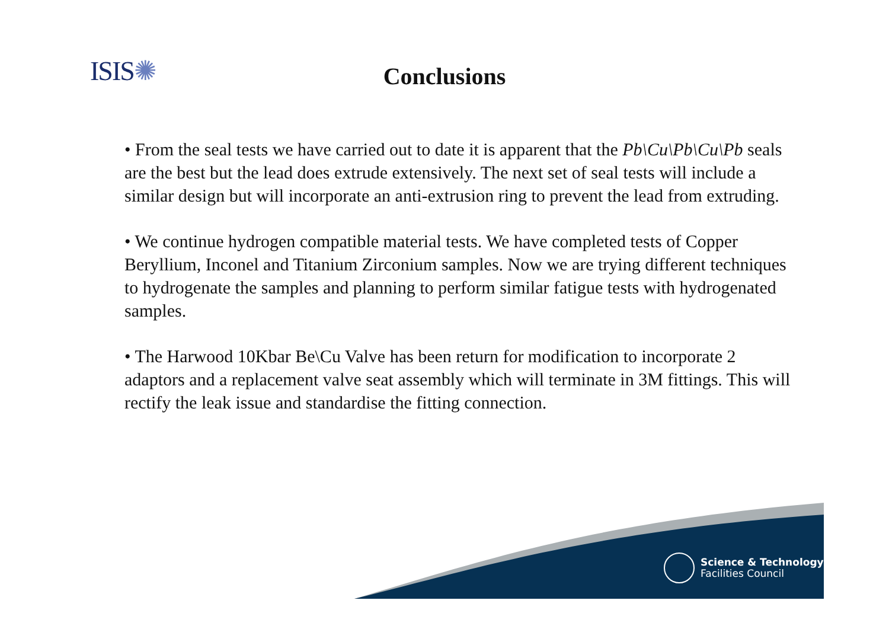ISIS✺
Conclusions
• From the seal tests we have carried out to date it is apparent that the Pb\Cu\Pb\Cu\Pb seals are the best but the lead does extrude extensively. The next set of seal tests will include a similar design but will incorporate an anti-extrusion ring to prevent the lead from extruding.
• We continue hydrogen compatible material tests. We have completed tests of Copper Beryllium, Inconel and Titanium Zirconium samples. Now we are trying different techniques to hydrogenate the samples and planning to perform similar fatigue tests with hydrogenated samples.
• The Harwood 10Kbar Be\Cu Valve has been return for modification to incorporate 2 adaptors and a replacement valve seat assembly which will terminate in 3M fittings. This will rectify the leak issue and standardise the fitting connection.
Science & Technology
Facilities Council